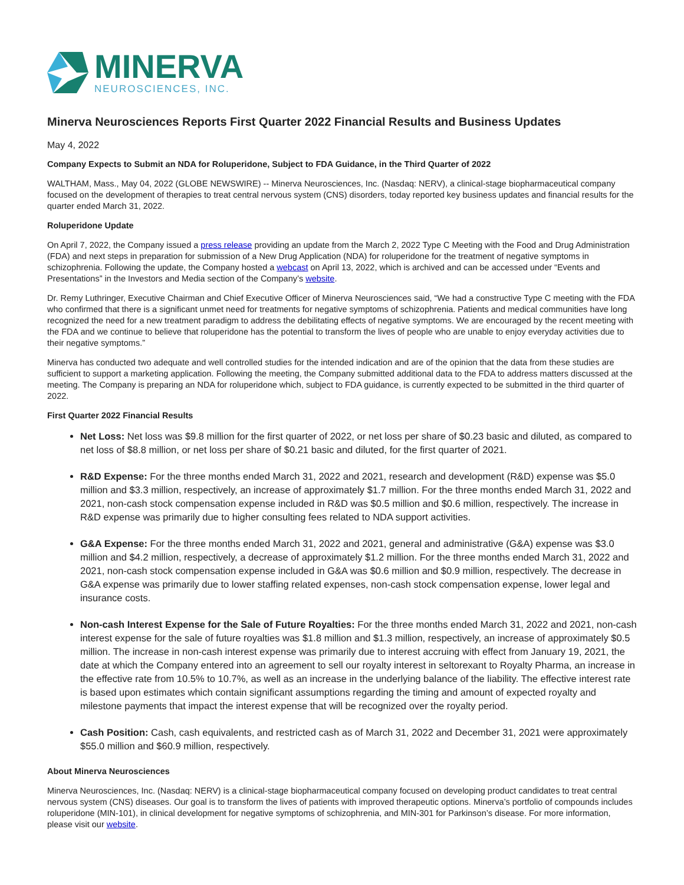MINERVA
NEUROSCIENCES, INC.
Minerva Neurosciences Reports First Quarter 2022 Financial Results and Business Updates
May 4, 2022
Company Expects to Submit an NDA for Roluperidone, Subject to FDA Guidance, in the Third Quarter of 2022
WALTHAM, Mass., May 04, 2022 (GLOBE NEWSWIRE) -- Minerva Neurosciences, Inc. (Nasdaq: NERV), a clinical-stage biopharmaceutical company focused on the development of therapies to treat central nervous system (CNS) disorders, today reported key business updates and financial results for the quarter ended March 31, 2022.
Roluperidone Update
On April 7, 2022, the Company issued a press release providing an update from the March 2, 2022 Type C Meeting with the Food and Drug Administration (FDA) and next steps in preparation for submission of a New Drug Application (NDA) for roluperidone for the treatment of negative symptoms in schizophrenia. Following the update, the Company hosted a webcast on April 13, 2022, which is archived and can be accessed under “Events and Presentations” in the Investors and Media section of the Company’s website.
Dr. Remy Luthringer, Executive Chairman and Chief Executive Officer of Minerva Neurosciences said, “We had a constructive Type C meeting with the FDA who confirmed that there is a significant unmet need for treatments for negative symptoms of schizophrenia. Patients and medical communities have long recognized the need for a new treatment paradigm to address the debilitating effects of negative symptoms. We are encouraged by the recent meeting with the FDA and we continue to believe that roluperidone has the potential to transform the lives of people who are unable to enjoy everyday activities due to their negative symptoms.”
Minerva has conducted two adequate and well controlled studies for the intended indication and are of the opinion that the data from these studies are sufficient to support a marketing application. Following the meeting, the Company submitted additional data to the FDA to address matters discussed at the meeting. The Company is preparing an NDA for roluperidone which, subject to FDA guidance, is currently expected to be submitted in the third quarter of 2022.
First Quarter 2022 Financial Results
Net Loss: Net loss was $9.8 million for the first quarter of 2022, or net loss per share of $0.23 basic and diluted, as compared to net loss of $8.8 million, or net loss per share of $0.21 basic and diluted, for the first quarter of 2021.
R&D Expense: For the three months ended March 31, 2022 and 2021, research and development (R&D) expense was $5.0 million and $3.3 million, respectively, an increase of approximately $1.7 million. For the three months ended March 31, 2022 and 2021, non-cash stock compensation expense included in R&D was $0.5 million and $0.6 million, respectively. The increase in R&D expense was primarily due to higher consulting fees related to NDA support activities.
G&A Expense: For the three months ended March 31, 2022 and 2021, general and administrative (G&A) expense was $3.0 million and $4.2 million, respectively, a decrease of approximately $1.2 million. For the three months ended March 31, 2022 and 2021, non-cash stock compensation expense included in G&A was $0.6 million and $0.9 million, respectively. The decrease in G&A expense was primarily due to lower staffing related expenses, non-cash stock compensation expense, lower legal and insurance costs.
Non-cash Interest Expense for the Sale of Future Royalties: For the three months ended March 31, 2022 and 2021, non-cash interest expense for the sale of future royalties was $1.8 million and $1.3 million, respectively, an increase of approximately $0.5 million. The increase in non-cash interest expense was primarily due to interest accruing with effect from January 19, 2021, the date at which the Company entered into an agreement to sell our royalty interest in seltorexant to Royalty Pharma, an increase in the effective rate from 10.5% to 10.7%, as well as an increase in the underlying balance of the liability. The effective interest rate is based upon estimates which contain significant assumptions regarding the timing and amount of expected royalty and milestone payments that impact the interest expense that will be recognized over the royalty period.
Cash Position: Cash, cash equivalents, and restricted cash as of March 31, 2022 and December 31, 2021 were approximately $55.0 million and $60.9 million, respectively.
About Minerva Neurosciences
Minerva Neurosciences, Inc. (Nasdaq: NERV) is a clinical-stage biopharmaceutical company focused on developing product candidates to treat central nervous system (CNS) diseases. Our goal is to transform the lives of patients with improved therapeutic options. Minerva’s portfolio of compounds includes roluperidone (MIN-101), in clinical development for negative symptoms of schizophrenia, and MIN-301 for Parkinson’s disease. For more information, please visit our website.